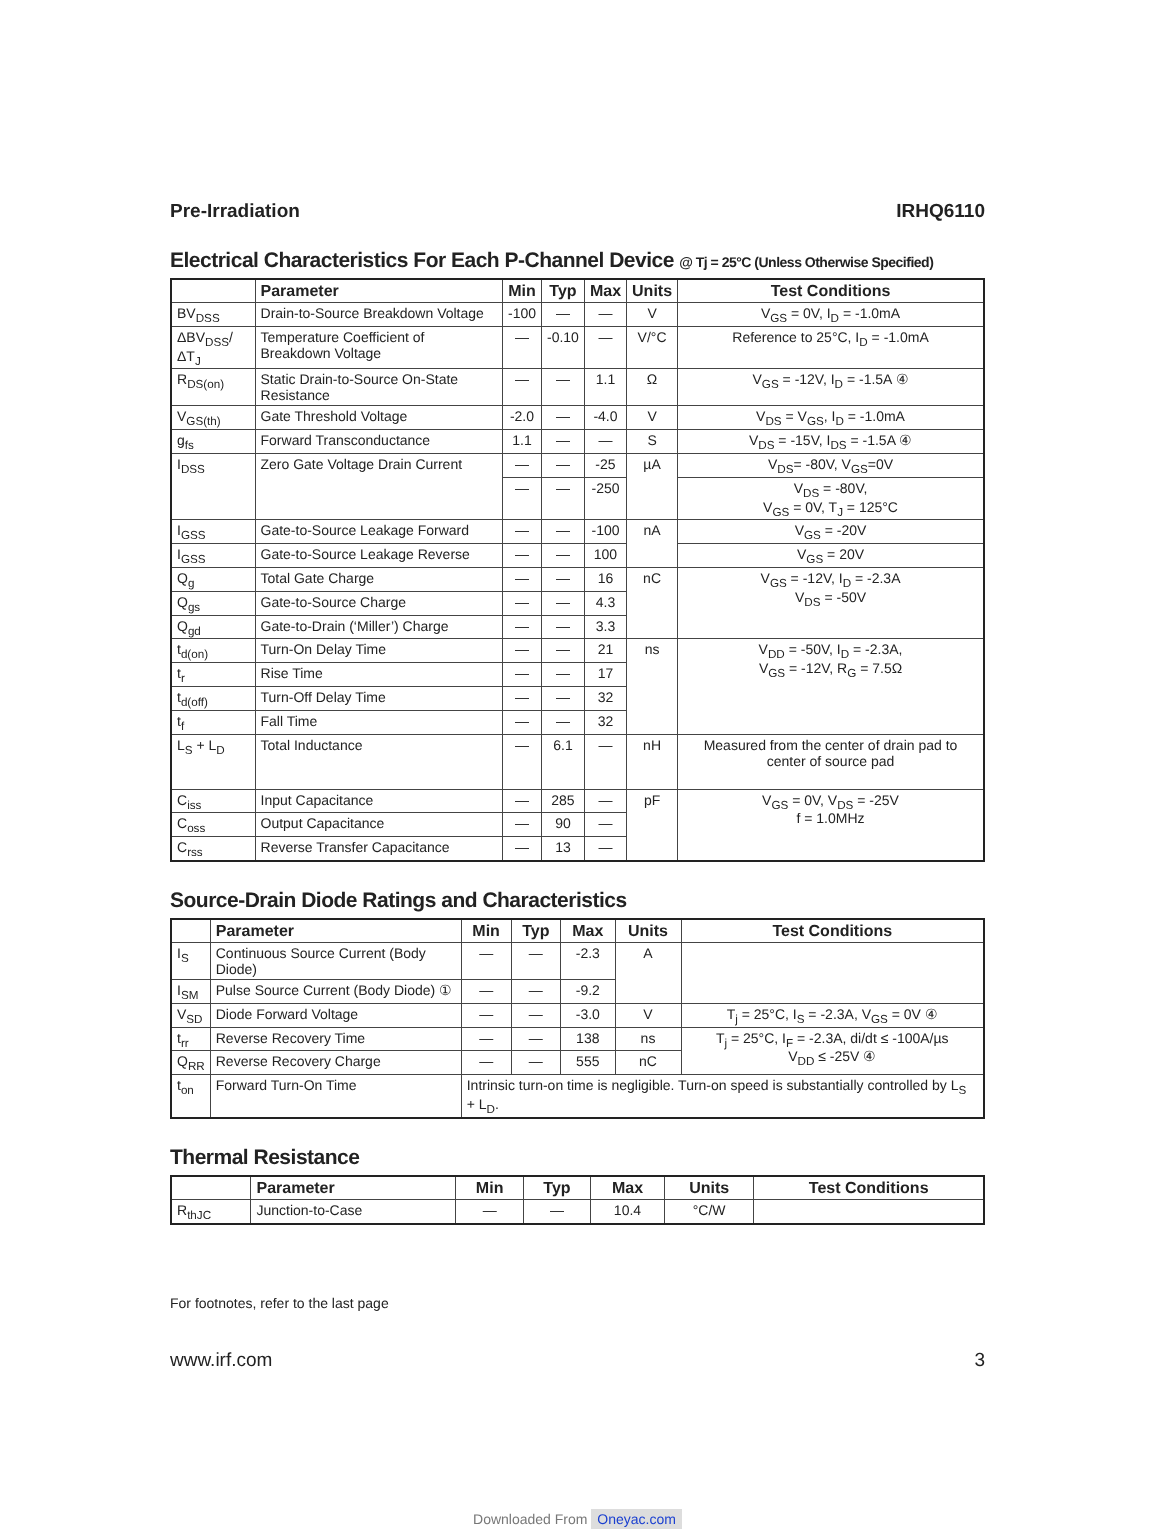Pre-Irradiation IRHQ6110
Electrical Characteristics For Each P-Channel Device @ Tj = 25°C (Unless Otherwise Specified)
| | Parameter | Min | Typ | Max | Units | Test Conditions |
| --- | --- | --- | --- | --- | --- | --- |
| BV<sub>DSS</sub> | Drain-to-Source Breakdown Voltage | -100 | — | — | V | V<sub>GS</sub> = 0V, I<sub>D</sub> = -1.0mA |
| ΔBV<sub>DSS</sub>/ΔT<sub>J</sub> | Temperature Coefficient of Breakdown Voltage | — | -0.10 | — | V/°C | Reference to 25°C, I<sub>D</sub> = -1.0mA |
| R<sub>DS(on)</sub> | Static Drain-to-Source On-State Resistance | — | — | 1.1 | Ω | V<sub>GS</sub> = -12V, I<sub>D</sub> = -1.5A ④ |
| V<sub>GS(th)</sub> | Gate Threshold Voltage | -2.0 | — | -4.0 | V | V<sub>DS</sub> = V<sub>GS</sub>, I<sub>D</sub> = -1.0mA |
| g<sub>fs</sub> | Forward Transconductance | 1.1 | — | — | S | V<sub>DS</sub> = -15V, I<sub>DS</sub> = -1.5A ④ |
| I<sub>DSS</sub> | Zero Gate Voltage Drain Current | — | — | -25 | µA | V<sub>DS</sub>= -80V, V<sub>GS</sub>=0V |
| | | — | — | -250 | | V<sub>DS</sub> = -80V, V<sub>GS</sub> = 0V, T<sub>J</sub> = 125°C |
| I<sub>GSS</sub> | Gate-to-Source Leakage Forward | — | — | -100 | nA | V<sub>GS</sub> = -20V |
| I<sub>GSS</sub> | Gate-to-Source Leakage Reverse | — | — | 100 | | V<sub>GS</sub> = 20V |
| Q<sub>g</sub> | Total Gate Charge | — | — | 16 | nC | V<sub>GS</sub> = -12V, I<sub>D</sub> = -2.3A V<sub>DS</sub> = -50V |
| Q<sub>gs</sub> | Gate-to-Source Charge | — | — | 4.3 | | |
| Q<sub>gd</sub> | Gate-to-Drain (‘Miller’) Charge | — | — | 3.3 | | |
| t<sub>d(on)</sub> | Turn-On Delay Time | — | — | 21 | ns | V<sub>DD</sub> = -50V, I<sub>D</sub> = -2.3A, V<sub>GS</sub> = -12V, R<sub>G</sub> = 7.5Ω |
| t<sub>r</sub> | Rise Time | — | — | 17 | | |
| t<sub>d(off)</sub> | Turn-Off Delay Time | — | — | 32 | | |
| t<sub>f</sub> | Fall Time | — | — | 32 | | |
| L<sub>S</sub> + L<sub>D</sub> | Total Inductance | — | 6.1 | — | nH | Measured from the center of drain pad to center of source pad |
| C<sub>iss</sub> | Input Capacitance | — | 285 | — | pF | V<sub>GS</sub> = 0V, V<sub>DS</sub> = -25V f = 1.0MHz |
| C<sub>oss</sub> | Output Capacitance | — | 90 | — | | |
| C<sub>rss</sub> | Reverse Transfer Capacitance | — | 13 | — | | |
Source-Drain Diode Ratings and Characteristics
| | Parameter | Min | Typ | Max | Units | Test Conditions |
| --- | --- | --- | --- | --- | --- | --- |
| I<sub>S</sub> | Continuous Source Current (Body Diode) | — | — | -2.3 | A | |
| I<sub>SM</sub> | Pulse Source Current (Body Diode) ① | — | — | -9.2 | | |
| V<sub>SD</sub> | Diode Forward Voltage | — | — | -3.0 | V | T<sub>j</sub> = 25°C, I<sub>S</sub> = -2.3A, V<sub>GS</sub> = 0V ④ |
| t<sub>rr</sub> | Reverse Recovery Time | — | — | 138 | ns | T<sub>j</sub> = 25°C, I<sub>F</sub> = -2.3A, di/dt ≤ -100A/µs V<sub>DD</sub> ≤ -25V ④ |
| Q<sub>RR</sub> | Reverse Recovery Charge | — | — | 555 | nC | |
| t<sub>on</sub> | Forward Turn-On Time | Intrinsic turn-on time is negligible. Turn-on speed is substantially controlled by L<sub>S</sub> + L<sub>D</sub>. | | | | |
Thermal Resistance
| | Parameter | Min | Typ | Max | Units | Test Conditions |
| --- | --- | --- | --- | --- | --- | --- |
| R<sub>thJC</sub> | Junction-to-Case | — | — | 10.4 | °C/W | |
For footnotes, refer to the last page
www.irf.com 3
Downloaded From Oneyac.com